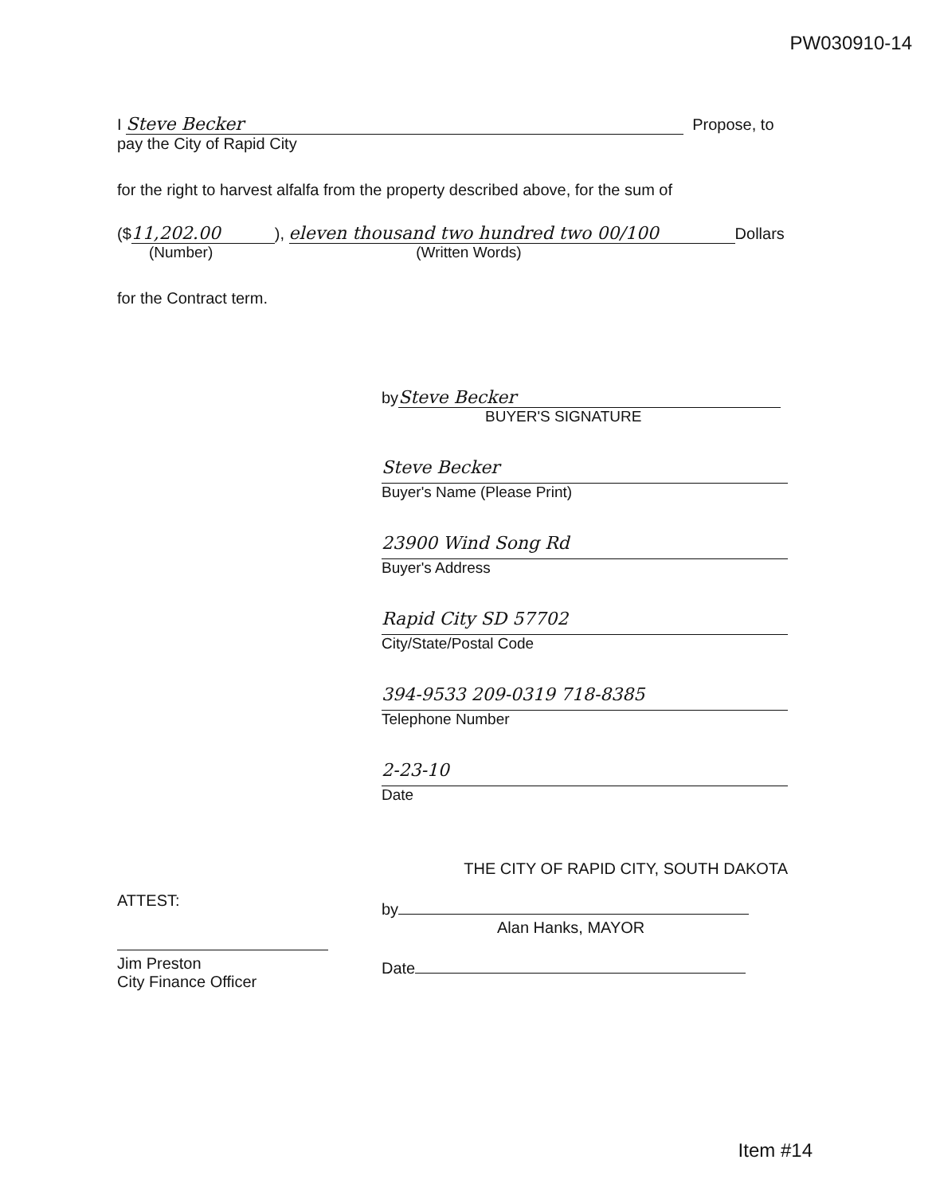PW030910-14
I Steve Becker Propose, to
pay the City of Rapid City
for the right to harvest alfalfa from the property described above, for the sum of
($ 11,202.00), eleven thousand two hundred two 00/100 Dollars
(Number) (Written Words)
for the Contract term.
by Steve Becker
BUYER'S SIGNATURE
Steve Becker
Buyer's Name (Please Print)
23900 Wind Song Rd
Buyer's Address
Rapid City SD 57702
City/State/Postal Code
394-9533 209-0319 718-8385
Telephone Number
2-23-10
Date
ATTEST:
Jim Preston
City Finance Officer
THE CITY OF RAPID CITY, SOUTH DAKOTA
by
Alan Hanks, MAYOR
Date
Item #14